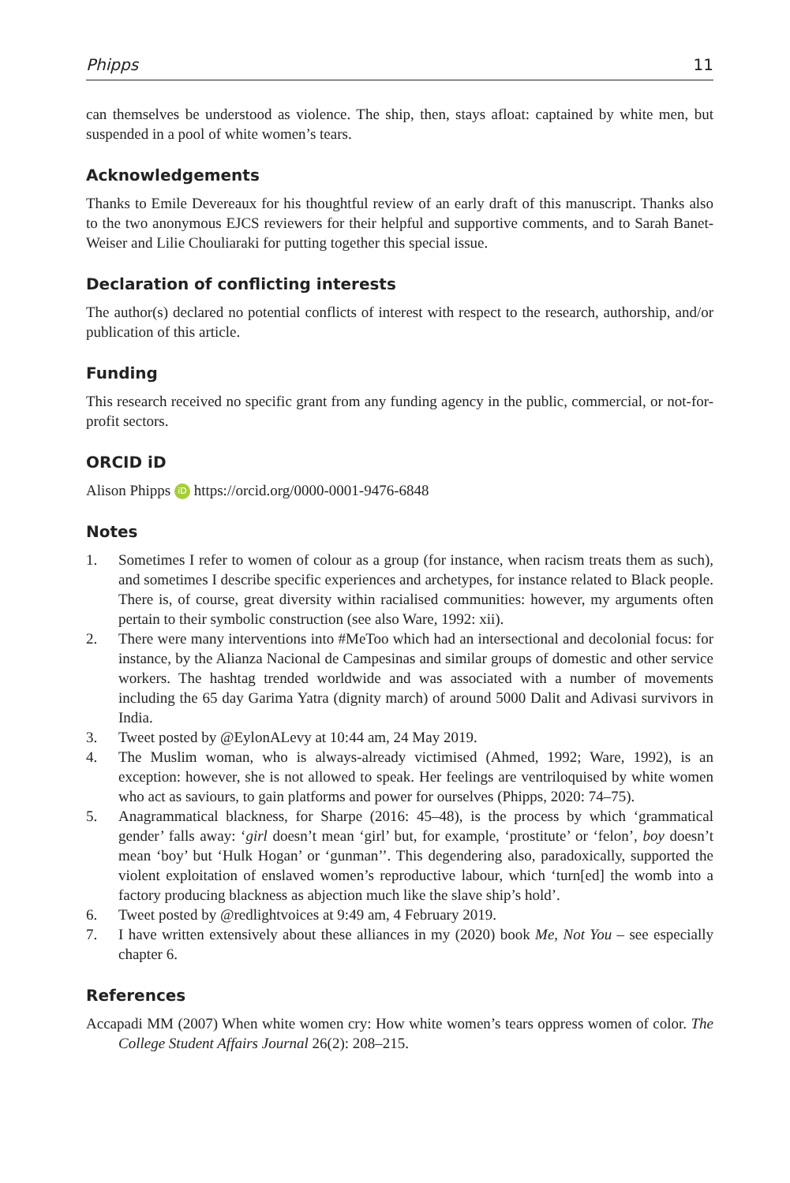Phipps 11
can themselves be understood as violence. The ship, then, stays afloat: captained by white men, but suspended in a pool of white women’s tears.
Acknowledgements
Thanks to Emile Devereaux for his thoughtful review of an early draft of this manuscript. Thanks also to the two anonymous EJCS reviewers for their helpful and supportive comments, and to Sarah Banet-Weiser and Lilie Chouliaraki for putting together this special issue.
Declaration of conflicting interests
The author(s) declared no potential conflicts of interest with respect to the research, authorship, and/or publication of this article.
Funding
This research received no specific grant from any funding agency in the public, commercial, or not-for-profit sectors.
ORCID iD
Alison Phipps iD https://orcid.org/0000-0001-9476-6848
Notes
1. Sometimes I refer to women of colour as a group (for instance, when racism treats them as such), and sometimes I describe specific experiences and archetypes, for instance related to Black people. There is, of course, great diversity within racialised communities: however, my arguments often pertain to their symbolic construction (see also Ware, 1992: xii).
2. There were many interventions into #MeToo which had an intersectional and decolonial focus: for instance, by the Alianza Nacional de Campesinas and similar groups of domestic and other service workers. The hashtag trended worldwide and was associated with a number of movements including the 65 day Garima Yatra (dignity march) of around 5000 Dalit and Adivasi survivors in India.
3. Tweet posted by @EylonALevy at 10:44 am, 24 May 2019.
4. The Muslim woman, who is always-already victimised (Ahmed, 1992; Ware, 1992), is an exception: however, she is not allowed to speak. Her feelings are ventriloquised by white women who act as saviours, to gain platforms and power for ourselves (Phipps, 2020: 74–75).
5. Anagrammatical blackness, for Sharpe (2016: 45–48), is the process by which ‘grammatical gender’ falls away: ‘girl doesn’t mean ‘girl’ but, for example, ‘prostitute’ or ‘felon’, boy doesn’t mean ‘boy’ but ‘Hulk Hogan’ or ‘gunman’’. This degendering also, paradoxically, supported the violent exploitation of enslaved women’s reproductive labour, which ‘turn[ed] the womb into a factory producing blackness as abjection much like the slave ship’s hold’.
6. Tweet posted by @redlightvoices at 9:49 am, 4 February 2019.
7. I have written extensively about these alliances in my (2020) book Me, Not You – see especially chapter 6.
References
Accapadi MM (2007) When white women cry: How white women’s tears oppress women of color. The College Student Affairs Journal 26(2): 208–215.